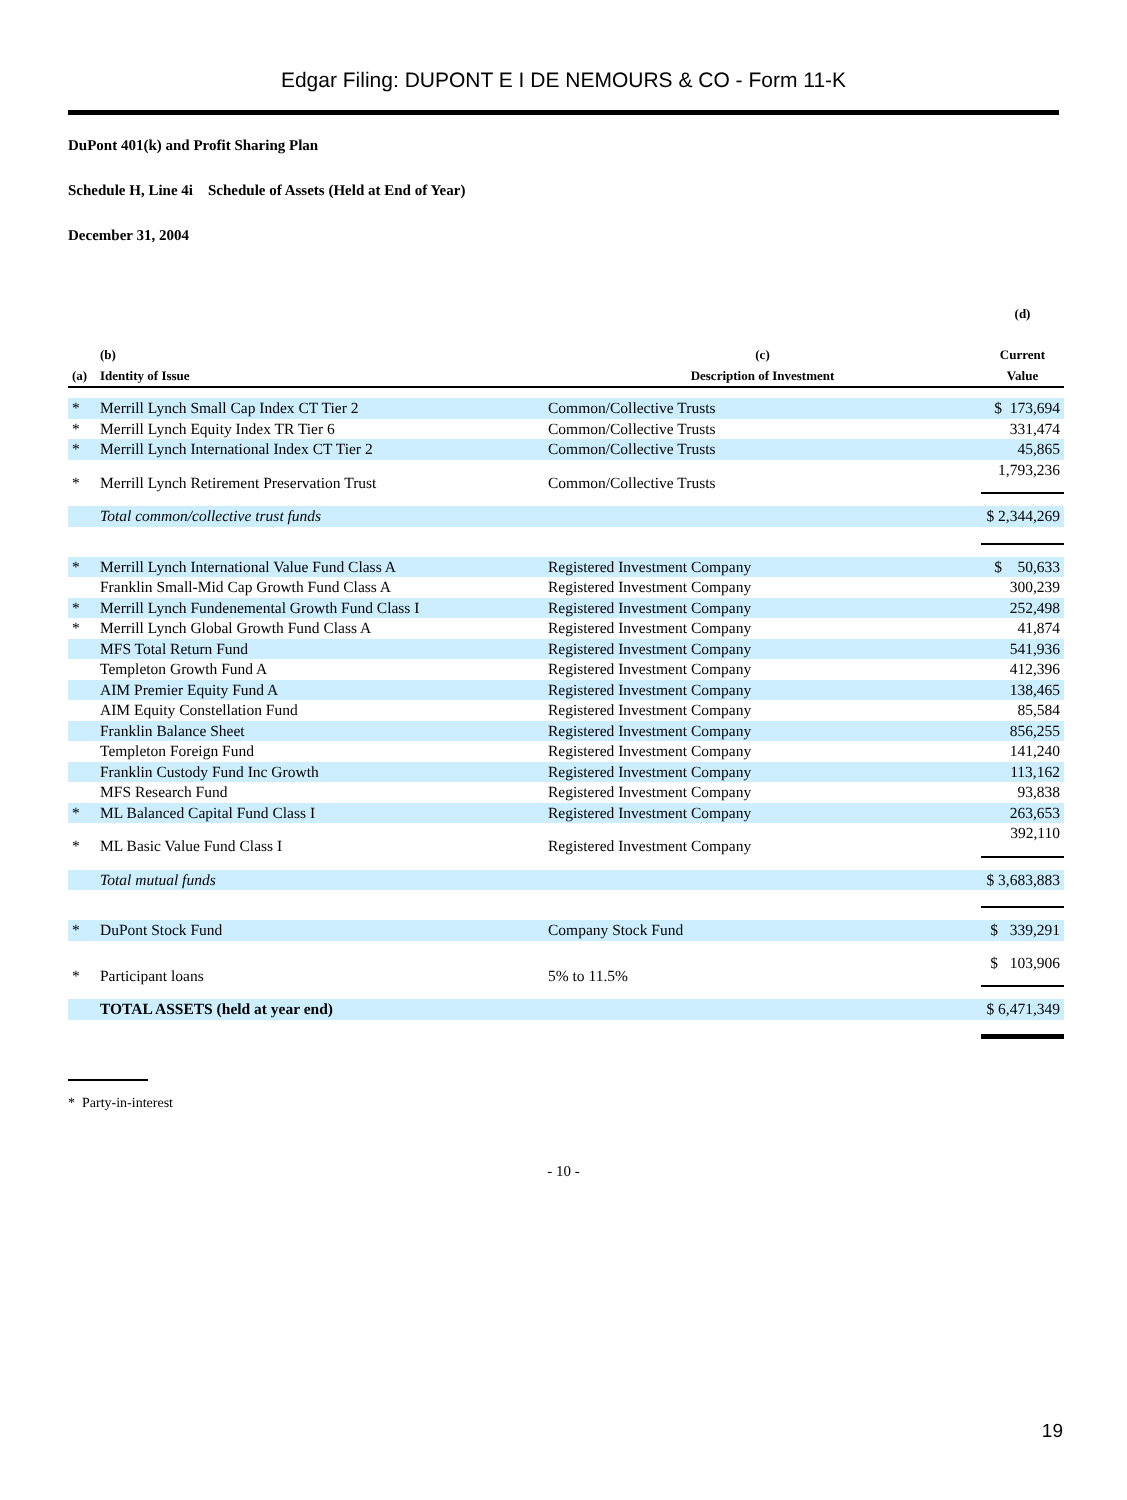Edgar Filing: DUPONT E I DE NEMOURS & CO - Form 11-K
DuPont 401(k) and Profit Sharing Plan
Schedule H, Line 4i Schedule of Assets (Held at End of Year)
December 31, 2004
| | (b) | (c) | (d) Current |
| --- | --- | --- | --- |
| (a) | Identity of Issue | Description of Investment | Value |
| * | Merrill Lynch Small Cap Index CT Tier 2 | Common/Collective Trusts | $ 173,694 |
| * | Merrill Lynch Equity Index TR Tier 6 | Common/Collective Trusts | 331,474 |
| * | Merrill Lynch International Index CT Tier 2 | Common/Collective Trusts | 45,865 |
| * | Merrill Lynch Retirement Preservation Trust | Common/Collective Trusts | 1,793,236 |
| | Total common/collective trust funds | | $ 2,344,269 |
| * | Merrill Lynch International Value Fund Class A | Registered Investment Company | $ 50,633 |
| | Franklin Small-Mid Cap Growth Fund Class A | Registered Investment Company | 300,239 |
| * | Merrill Lynch Fundenemental Growth Fund Class I | Registered Investment Company | 252,498 |
| * | Merrill Lynch Global Growth Fund Class A | Registered Investment Company | 41,874 |
| | MFS Total Return Fund | Registered Investment Company | 541,936 |
| | Templeton Growth Fund A | Registered Investment Company | 412,396 |
| | AIM Premier Equity Fund A | Registered Investment Company | 138,465 |
| | AIM Equity Constellation Fund | Registered Investment Company | 85,584 |
| | Franklin Balance Sheet | Registered Investment Company | 856,255 |
| | Templeton Foreign Fund | Registered Investment Company | 141,240 |
| | Franklin Custody Fund Inc Growth | Registered Investment Company | 113,162 |
| | MFS Research Fund | Registered Investment Company | 93,838 |
| * | ML Balanced Capital Fund Class I | Registered Investment Company | 263,653 |
| * | ML Basic Value Fund Class I | Registered Investment Company | 392,110 |
| | Total mutual funds | | $ 3,683,883 |
| * | DuPont Stock Fund | Company Stock Fund | $ 339,291 |
| * | Participant loans | 5% to 11.5% | $ 103,906 |
| | TOTAL ASSETS (held at year end) | | $ 6,471,349 |
* Party-in-interest
- 10 -
19